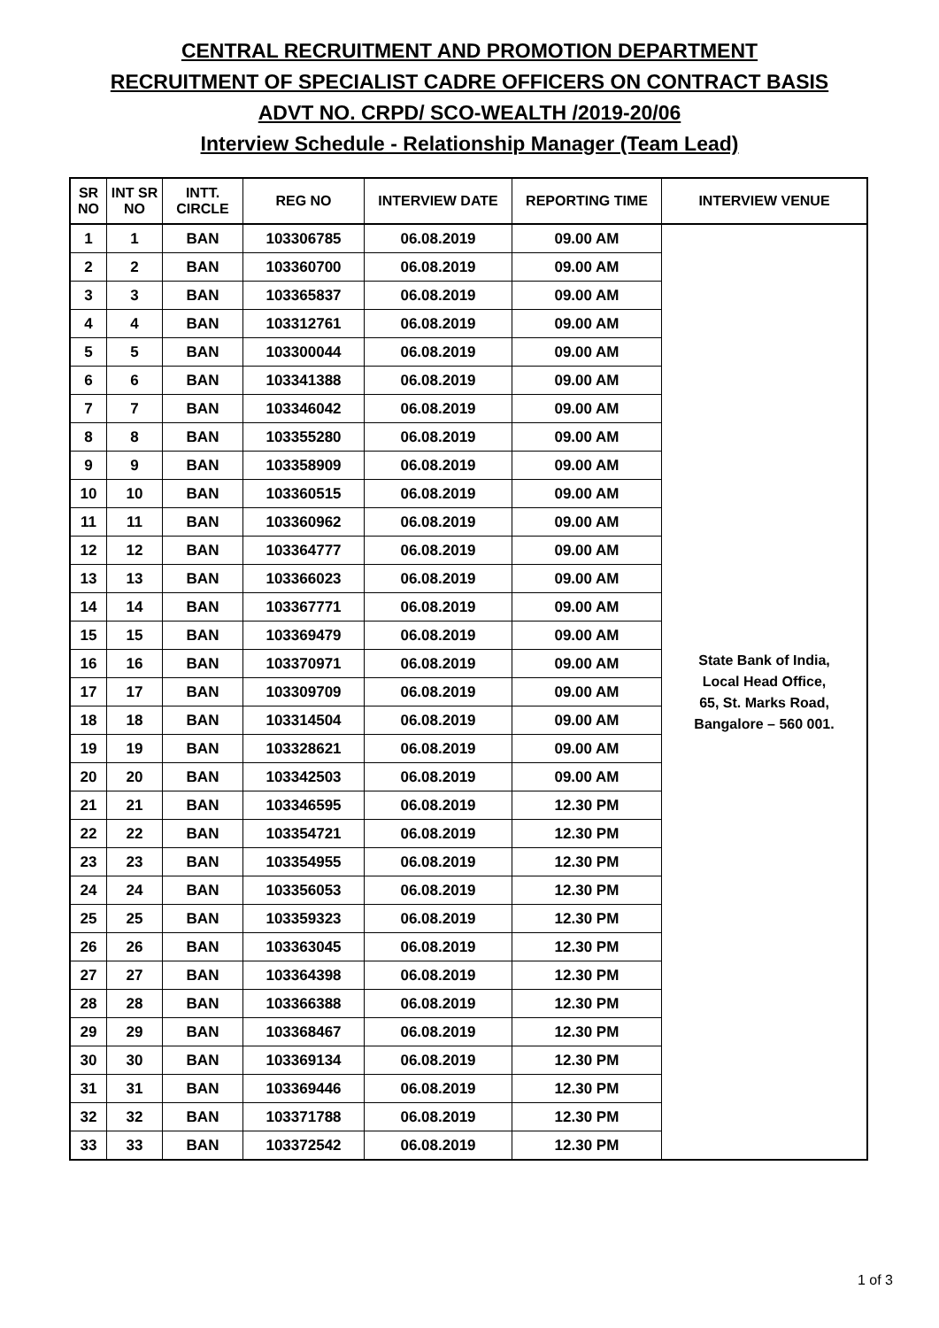CENTRAL RECRUITMENT AND PROMOTION DEPARTMENT
RECRUITMENT OF SPECIALIST CADRE OFFICERS ON CONTRACT BASIS
ADVT NO. CRPD/ SCO-WEALTH /2019-20/06
Interview Schedule - Relationship Manager (Team Lead)
| SR NO | INT SR NO | INTT. CIRCLE | REG NO | INTERVIEW DATE | REPORTING TIME | INTERVIEW VENUE |
| --- | --- | --- | --- | --- | --- | --- |
| 1 | 1 | BAN | 103306785 | 06.08.2019 | 09.00 AM | State Bank of India, Local Head Office, 65, St. Marks Road, Bangalore – 560 001. |
| 2 | 2 | BAN | 103360700 | 06.08.2019 | 09.00 AM | |
| 3 | 3 | BAN | 103365837 | 06.08.2019 | 09.00 AM | |
| 4 | 4 | BAN | 103312761 | 06.08.2019 | 09.00 AM | |
| 5 | 5 | BAN | 103300044 | 06.08.2019 | 09.00 AM | |
| 6 | 6 | BAN | 103341388 | 06.08.2019 | 09.00 AM | |
| 7 | 7 | BAN | 103346042 | 06.08.2019 | 09.00 AM | |
| 8 | 8 | BAN | 103355280 | 06.08.2019 | 09.00 AM | |
| 9 | 9 | BAN | 103358909 | 06.08.2019 | 09.00 AM | |
| 10 | 10 | BAN | 103360515 | 06.08.2019 | 09.00 AM | |
| 11 | 11 | BAN | 103360962 | 06.08.2019 | 09.00 AM | |
| 12 | 12 | BAN | 103364777 | 06.08.2019 | 09.00 AM | |
| 13 | 13 | BAN | 103366023 | 06.08.2019 | 09.00 AM | |
| 14 | 14 | BAN | 103367771 | 06.08.2019 | 09.00 AM | |
| 15 | 15 | BAN | 103369479 | 06.08.2019 | 09.00 AM | |
| 16 | 16 | BAN | 103370971 | 06.08.2019 | 09.00 AM | |
| 17 | 17 | BAN | 103309709 | 06.08.2019 | 09.00 AM | |
| 18 | 18 | BAN | 103314504 | 06.08.2019 | 09.00 AM | |
| 19 | 19 | BAN | 103328621 | 06.08.2019 | 09.00 AM | |
| 20 | 20 | BAN | 103342503 | 06.08.2019 | 09.00 AM | |
| 21 | 21 | BAN | 103346595 | 06.08.2019 | 12.30 PM | |
| 22 | 22 | BAN | 103354721 | 06.08.2019 | 12.30 PM | |
| 23 | 23 | BAN | 103354955 | 06.08.2019 | 12.30 PM | |
| 24 | 24 | BAN | 103356053 | 06.08.2019 | 12.30 PM | |
| 25 | 25 | BAN | 103359323 | 06.08.2019 | 12.30 PM | |
| 26 | 26 | BAN | 103363045 | 06.08.2019 | 12.30 PM | |
| 27 | 27 | BAN | 103364398 | 06.08.2019 | 12.30 PM | |
| 28 | 28 | BAN | 103366388 | 06.08.2019 | 12.30 PM | |
| 29 | 29 | BAN | 103368467 | 06.08.2019 | 12.30 PM | |
| 30 | 30 | BAN | 103369134 | 06.08.2019 | 12.30 PM | |
| 31 | 31 | BAN | 103369446 | 06.08.2019 | 12.30 PM | |
| 32 | 32 | BAN | 103371788 | 06.08.2019 | 12.30 PM | |
| 33 | 33 | BAN | 103372542 | 06.08.2019 | 12.30 PM | |
1 of 3